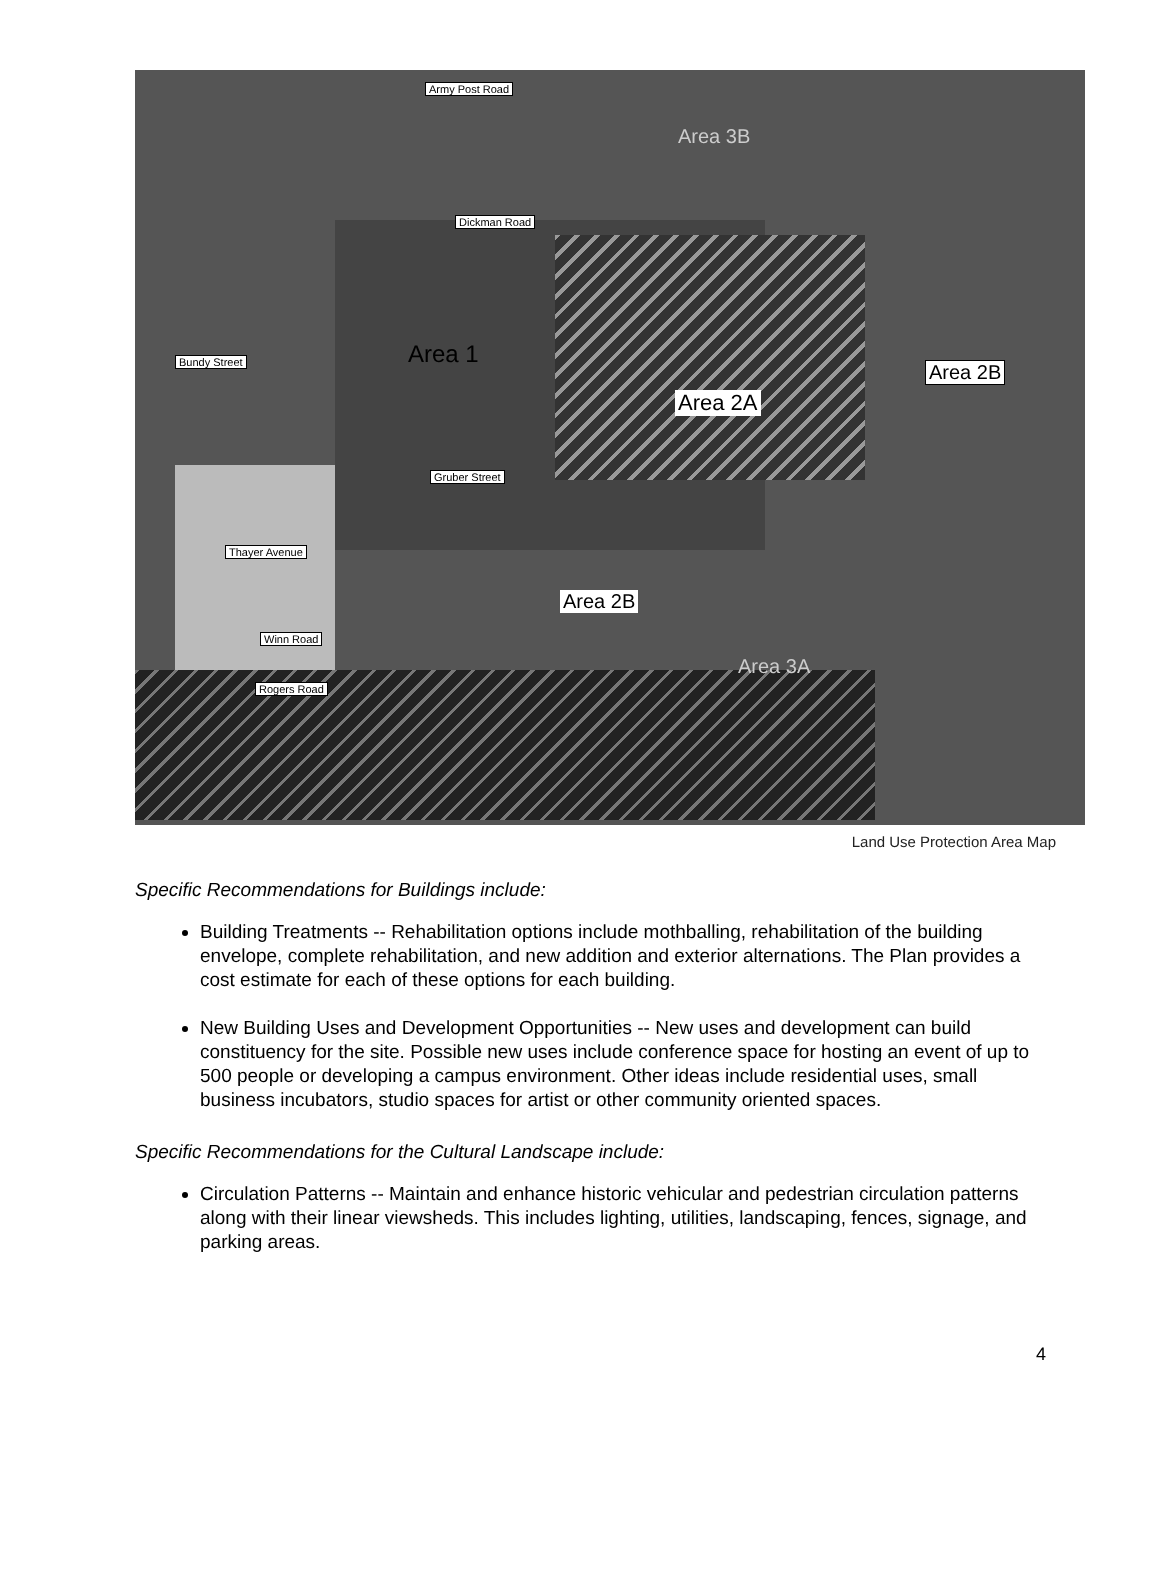Army Post Road
Dickman Road
Bundy Street
Gruber Street
Thayer Avenue
Winn Road
Rogers Road
Area 3B
Area 1
Area 2A
Area 2B
Area 2B
Area 3A
Land Use Protection Area Map
Specific Recommendations for Buildings include:
Building Treatments -- Rehabilitation options include mothballing, rehabilitation of the building envelope, complete rehabilitation, and new addition and exterior alternations. The Plan provides a cost estimate for each of these options for each building.
New Building Uses and Development Opportunities -- New uses and development can build constituency for the site. Possible new uses include conference space for hosting an event of up to 500 people or developing a campus environment. Other ideas include residential uses, small business incubators, studio spaces for artist or other community oriented spaces.
Specific Recommendations for the Cultural Landscape include:
Circulation Patterns -- Maintain and enhance historic vehicular and pedestrian circulation patterns along with their linear viewsheds. This includes lighting, utilities, landscaping, fences, signage, and parking areas.
4